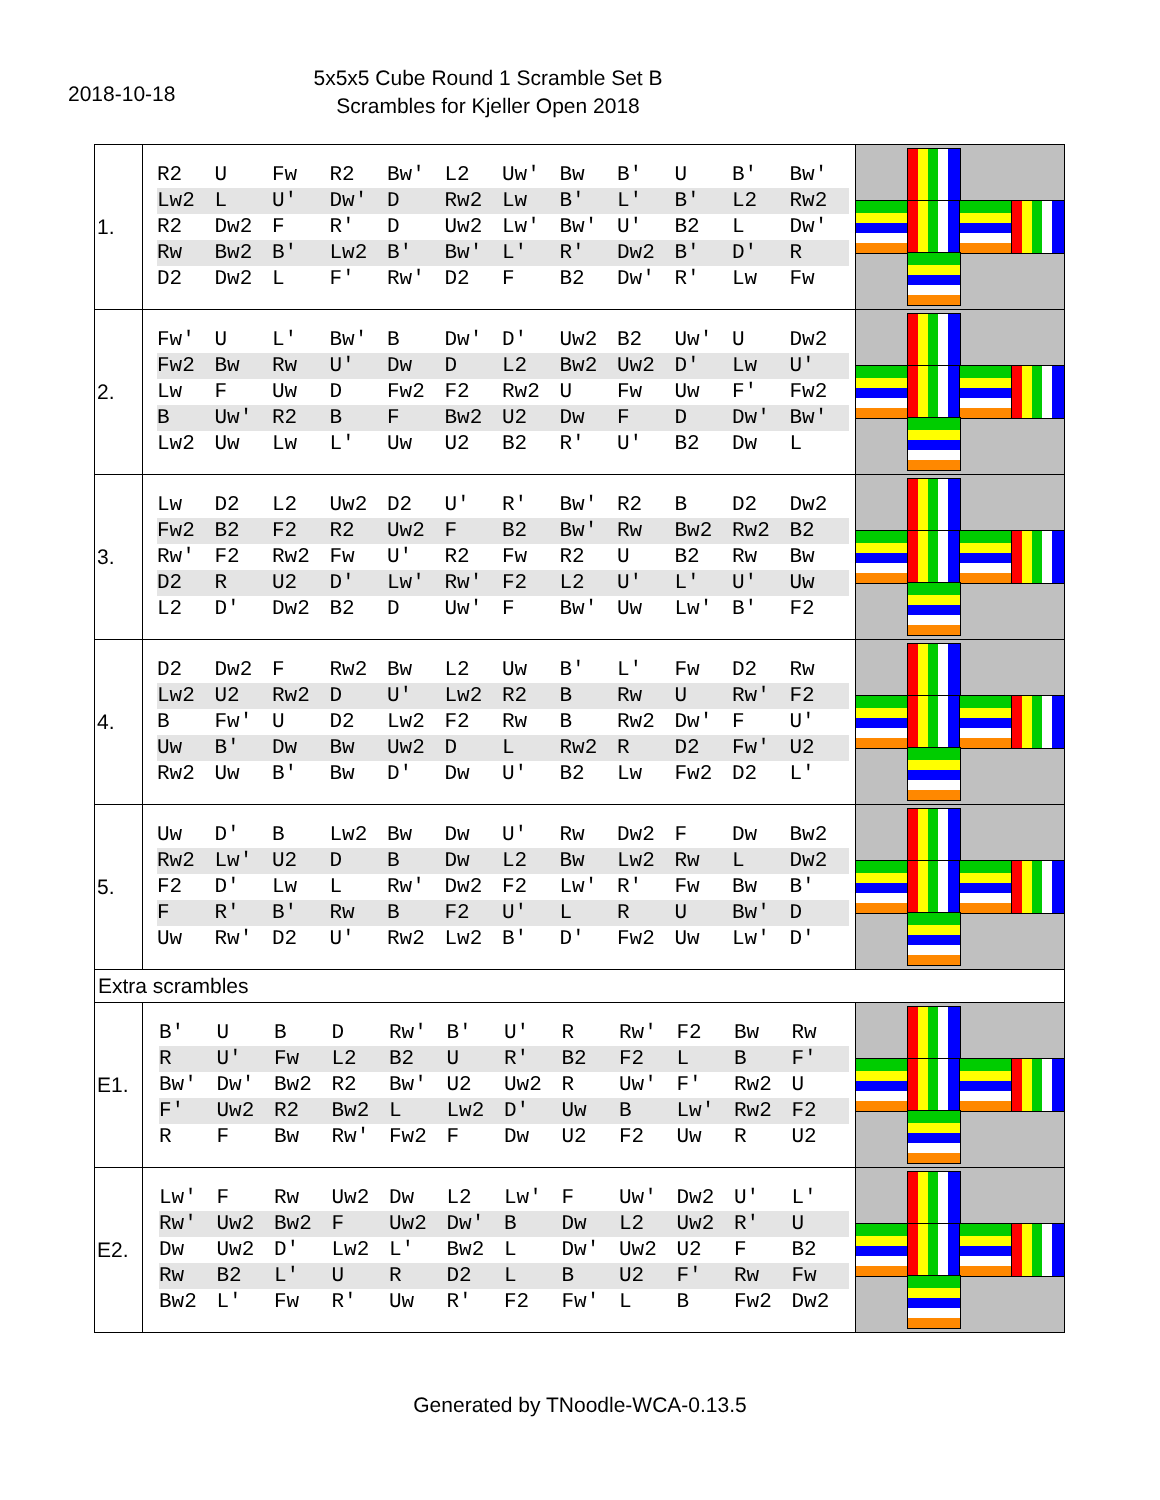2018-10-18
5x5x5 Cube Round 1 Scramble Set B
Scrambles for Kjeller Open 2018
| 1. | R2 U Fw R2 Bw' L2 Uw' Bw B' U B' Bw' Lw2 L U' Dw' D Rw2 Lw B' L' B' L2 Rw2 R2 Dw2 F R' D Uw2 Lw' Bw' U' B2 L Dw' Rw Bw2 B' Lw2 B' Bw' L' R' Dw2 B' D' R D2 Dw2 L F' Rw' D2 F B2 Dw' R' Lw Fw | |
| 2. | Fw' U L' Bw' B Dw' D' Uw2 B2 Uw' U Dw2 Fw2 Bw Rw U' Dw D L2 Bw2 Uw2 D' Lw U' Lw F Uw D Fw2 F2 Rw2 U Fw Uw F' Fw2 B Uw' R2 B F Bw2 U2 Dw F D Dw' Bw' Lw2 Uw Lw L' Uw U2 B2 R' U' B2 Dw L | |
| 3. | Lw D2 L2 Uw2 D2 U' R' Bw' R2 B D2 Dw2 Fw2 B2 F2 R2 Uw2 F B2 Bw' Rw Bw2 Rw2 B2 Rw' F2 Rw2 Fw U' R2 Fw R2 U B2 Rw Bw D2 R U2 D' Lw' Rw' F2 L2 U' L' U' Uw L2 D' Dw2 B2 D Uw' F Bw' Uw Lw' B' F2 | |
| 4. | D2 Dw2 F Rw2 Bw L2 Uw B' L' Fw D2 Rw Lw2 U2 Rw2 D U' Lw2 R2 B Rw U Rw' F2 B Fw' U D2 Lw2 F2 Rw B Rw2 Dw' F U' Uw B' Dw Bw Uw2 D L Rw2 R D2 Fw' U2 Rw2 Uw B' Bw D' Dw U' B2 Lw Fw2 D2 L' | |
| 5. | Uw D' B Lw2 Bw Dw U' Rw Dw2 F Dw Bw2 Rw2 Lw' U2 D B Dw L2 Bw Lw2 Rw L Dw2 F2 D' Lw L Rw' Dw2 F2 Lw' R' Fw Bw B' F R' B' Rw B F2 U' L R U Bw' D Uw Rw' D2 U' Rw2 Lw2 B' D' Fw2 Uw Lw' D' | |
| Extra scrambles | | |
| E1. | B' U B D Rw' B' U' R Rw' F2 Bw Rw R U' Fw L2 B2 U R' B2 F2 L B F' Bw' Dw' Bw2 R2 Bw' U2 Uw2 R Uw' F' Rw2 U F' Uw2 R2 Bw2 L Lw2 D' Uw B Lw' Rw2 F2 R F Bw Rw' Fw2 F Dw U2 F2 Uw R U2 | |
| E2. | Lw' F Rw Uw2 Dw L2 Lw' F Uw' Dw2 U' L' Rw' Uw2 Bw2 F Uw2 Dw' B Dw L2 Uw2 R' U Dw Uw2 D' Lw2 L' Bw2 L Dw' Uw2 U2 F B2 Rw B2 L' U R D2 L B U2 F' Rw Fw Bw2 L' Fw R' Uw R' F2 Fw' L B Fw2 Dw2 | |
Generated by TNoodle-WCA-0.13.5